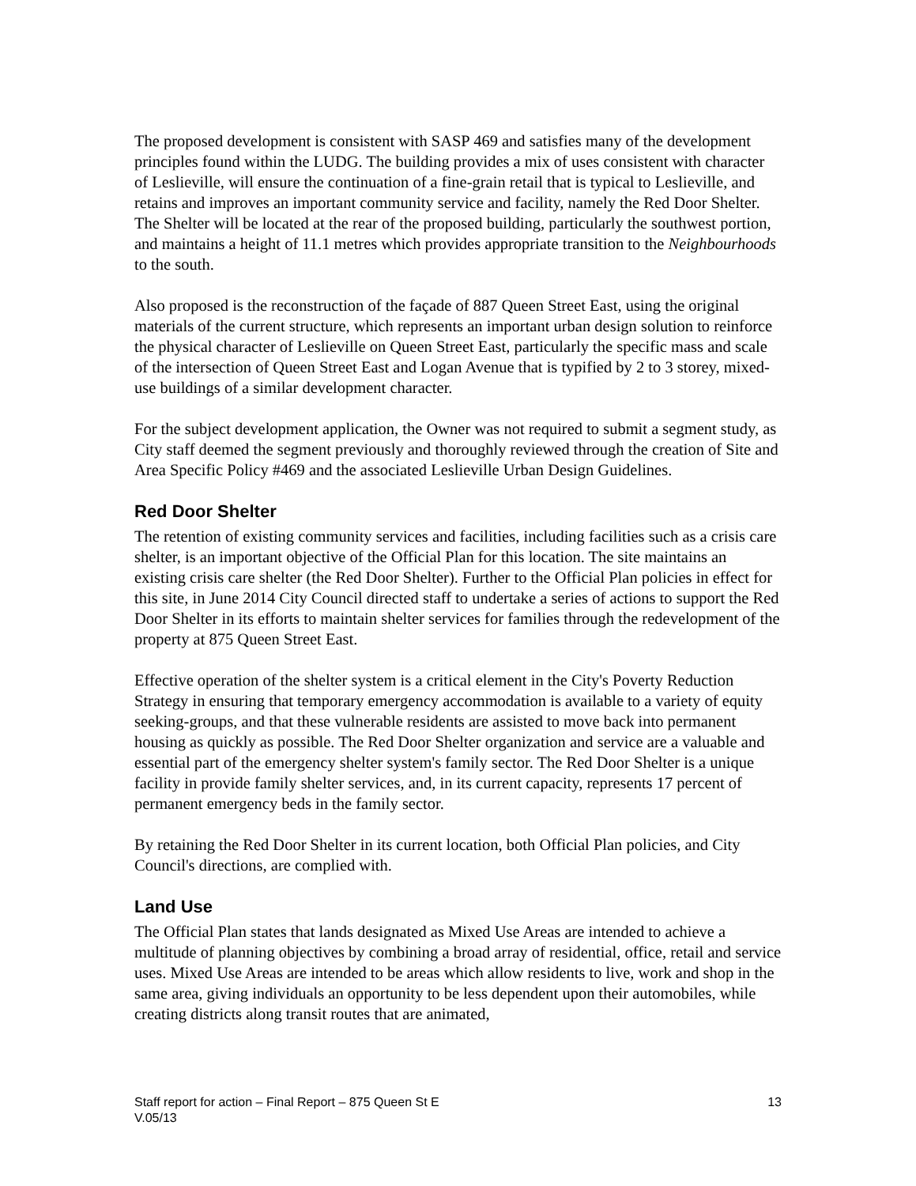The proposed development is consistent with SASP 469 and satisfies many of the development principles found within the LUDG. The building provides a mix of uses consistent with character of Leslieville, will ensure the continuation of a fine-grain retail that is typical to Leslieville, and retains and improves an important community service and facility, namely the Red Door Shelter. The Shelter will be located at the rear of the proposed building, particularly the southwest portion, and maintains a height of 11.1 metres which provides appropriate transition to the Neighbourhoods to the south.
Also proposed is the reconstruction of the façade of 887 Queen Street East, using the original materials of the current structure, which represents an important urban design solution to reinforce the physical character of Leslieville on Queen Street East, particularly the specific mass and scale of the intersection of Queen Street East and Logan Avenue that is typified by 2 to 3 storey, mixed-use buildings of a similar development character.
For the subject development application, the Owner was not required to submit a segment study, as City staff deemed the segment previously and thoroughly reviewed through the creation of Site and Area Specific Policy #469 and the associated Leslieville Urban Design Guidelines.
Red Door Shelter
The retention of existing community services and facilities, including facilities such as a crisis care shelter, is an important objective of the Official Plan for this location. The site maintains an existing crisis care shelter (the Red Door Shelter). Further to the Official Plan policies in effect for this site, in June 2014 City Council directed staff to undertake a series of actions to support the Red Door Shelter in its efforts to maintain shelter services for families through the redevelopment of the property at 875 Queen Street East.
Effective operation of the shelter system is a critical element in the City's Poverty Reduction Strategy in ensuring that temporary emergency accommodation is available to a variety of equity seeking-groups, and that these vulnerable residents are assisted to move back into permanent housing as quickly as possible. The Red Door Shelter organization and service are a valuable and essential part of the emergency shelter system's family sector. The Red Door Shelter is a unique facility in provide family shelter services, and, in its current capacity, represents 17 percent of permanent emergency beds in the family sector.
By retaining the Red Door Shelter in its current location, both Official Plan policies, and City Council's directions, are complied with.
Land Use
The Official Plan states that lands designated as Mixed Use Areas are intended to achieve a multitude of planning objectives by combining a broad array of residential, office, retail and service uses. Mixed Use Areas are intended to be areas which allow residents to live, work and shop in the same area, giving individuals an opportunity to be less dependent upon their automobiles, while creating districts along transit routes that are animated,
13 Staff report for action – Final Report – 875 Queen St E
V.05/13